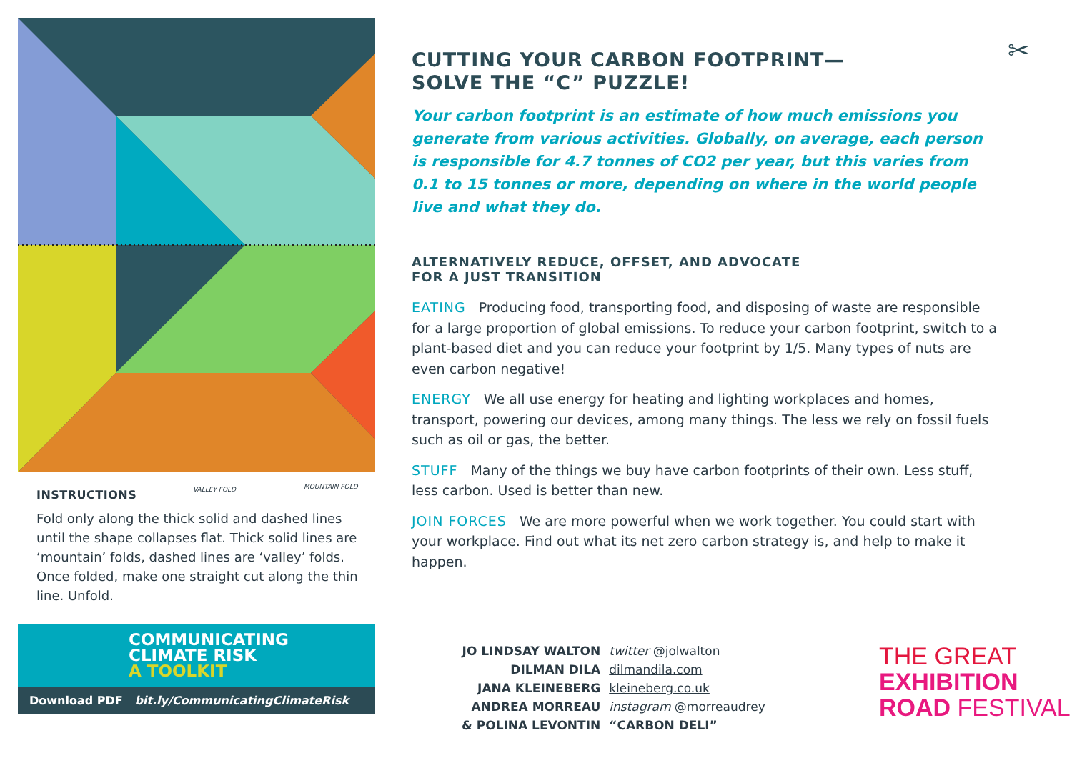INSTRUCTIONS
Fold only along the thick solid and dashed lines until the shape collapses flat. Thick solid lines are ‘mountain’ folds, dashed lines are ‘valley’ folds. Once folded, make one straight cut along the thin line. Unfold.
VALLEY FOLD MOUNTAIN FOLD
COMMUNICATING
CLIMATE RISK
A TOOLKIT
Download PDF bit.ly/CommunicatingClimateRisk
✂
CUTTING YOUR CARBON FOOTPRINT—
SOLVE THE “C” PUZZLE!
Your carbon footprint is an estimate of how much emissions you generate from various activities. Globally, on average, each person is responsible for 4.7 tonnes of CO2 per year, but this varies from 0.1 to 15 tonnes or more, depending on where in the world people live and what they do.
ALTERNATIVELY REDUCE, OFFSET, AND ADVOCATE
FOR A JUST TRANSITION
EATING Producing food, transporting food, and disposing of waste are responsible for a large proportion of global emissions. To reduce your carbon footprint, switch to a plant-based diet and you can reduce your footprint by 1/5. Many types of nuts are even carbon negative!
ENERGY We all use energy for heating and lighting workplaces and homes, transport, powering our devices, among many things. The less we rely on fossil fuels such as oil or gas, the better.
STUFF Many of the things we buy have carbon footprints of their own. Less stuff, less carbon. Used is better than new.
JOIN FORCES We are more powerful when we work together. You could start with your workplace. Find out what its net zero carbon strategy is, and help to make it happen.
| JO LINDSAY WALTON | twitter @jolwalton |
| DILMAN DILA | dilmandila.com |
| JANA KLEINEBERG | kleineberg.co.uk |
| ANDREA MORREAU | instagram @morreaudrey |
| & POLINA LEVONTIN | “CARBON DELI” |
THE GREAT
EXHIBITION
ROAD FESTIVAL